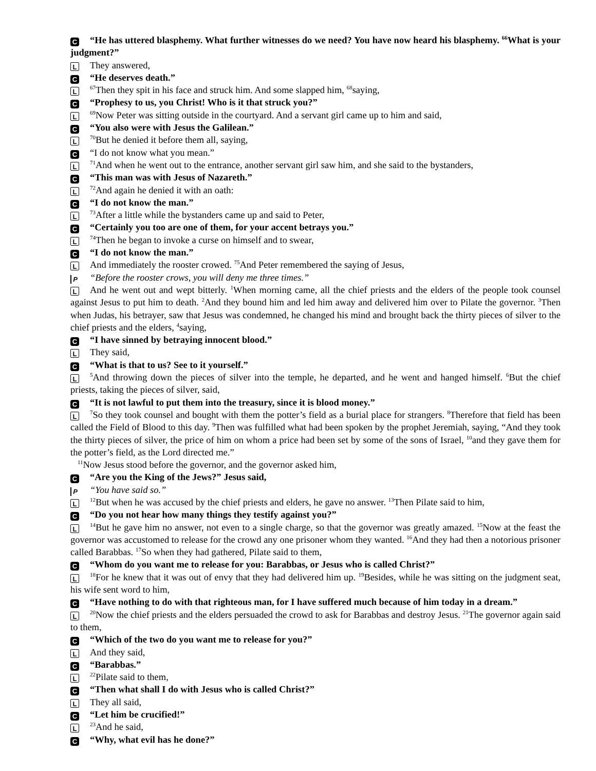C “He has uttered blasphemy. What further witnesses do we need? You have now heard his blasphemy. <sup>66</sup>What is your judgment?”
L They answered,
C “He deserves death.”
L<sup>67</sup>Then they spit in his face and struck him. And some slapped him, <sup>68</sup>saying,
C “Prophesy to us, you Christ! Who is it that struck you?”
L<sup>69</sup>Now Peter was sitting outside in the courtyard. And a servant girl came up to him and said,
C “You also were with Jesus the Galilean.”
L<sup>70</sup>But he denied it before them all, saying,
C “I do not know what you mean.”
L<sup>71</sup>And when he went out to the entrance, another servant girl saw him, and she said to the bystanders,
C “This man was with Jesus of Nazareth.”
L<sup>72</sup>And again he denied it with an oath:
C “I do not know the man.”
L<sup>73</sup>After a little while the bystanders came up and said to Peter,
C “Certainly you too are one of them, for your accent betrays you.”
L<sup>74</sup>Then he began to invoke a curse on himself and to swear,
C “I do not know the man.”
L And immediately the rooster crowed. <sup>75</sup>And Peter remembered the saying of Jesus,
P “Before the rooster crows, you will deny me three times.”
L And he went out and wept bitterly. <sup>1</sup>When morning came, all the chief priests and the elders of the people took counsel against Jesus to put him to death. <sup>2</sup>And they bound him and led him away and delivered him over to Pilate the governor. <sup>3</sup>Then when Judas, his betrayer, saw that Jesus was condemned, he changed his mind and brought back the thirty pieces of silver to the chief priests and the elders, <sup>4</sup>saying,
C “I have sinned by betraying innocent blood.”
L They said,
C “What is that to us? See to it yourself.”
L<sup>5</sup>And throwing down the pieces of silver into the temple, he departed, and he went and hanged himself. <sup>6</sup>But the chief priests, taking the pieces of silver, said,
C “It is not lawful to put them into the treasury, since it is blood money.”
L<sup>7</sup>So they took counsel and bought with them the potter’s field as a burial place for strangers. <sup>8</sup>Therefore that field has been called the Field of Blood to this day. <sup>9</sup>Then was fulfilled what had been spoken by the prophet Jeremiah, saying, “And they took the thirty pieces of silver, the price of him on whom a price had been set by some of the sons of Israel, <sup>10</sup>and they gave them for the potter’s field, as the Lord directed me.”
<sup>11</sup> Now Jesus stood before the governor, and the governor asked him,
C “Are you the King of the Jews?” Jesus said,
P “You have said so.”
L<sup>12</sup>But when he was accused by the chief priests and elders, he gave no answer. <sup>13</sup>Then Pilate said to him,
C “Do you not hear how many things they testify against you?”
L<sup>14</sup>But he gave him no answer, not even to a single charge, so that the governor was greatly amazed. <sup>15</sup>Now at the feast the governor was accustomed to release for the crowd any one prisoner whom they wanted. <sup>16</sup>And they had then a notorious prisoner called Barabbas. <sup>17</sup>So when they had gathered, Pilate said to them,
C “Whom do you want me to release for you: Barabbas, or Jesus who is called Christ?”
L<sup>18</sup>For he knew that it was out of envy that they had delivered him up. <sup>19</sup>Besides, while he was sitting on the judgment seat, his wife sent word to him,
C “Have nothing to do with that righteous man, for I have suffered much because of him today in a dream.”
L<sup>20</sup>Now the chief priests and the elders persuaded the crowd to ask for Barabbas and destroy Jesus. <sup>21</sup>The governor again said to them,
C “Which of the two do you want me to release for you?”
L And they said,
C “Barabbas.”
L<sup>22</sup>Pilate said to them,
C “Then what shall I do with Jesus who is called Christ?”
L They all said,
C “Let him be crucified!”
L<sup>23</sup>And he said,
C “Why, what evil has he done?”